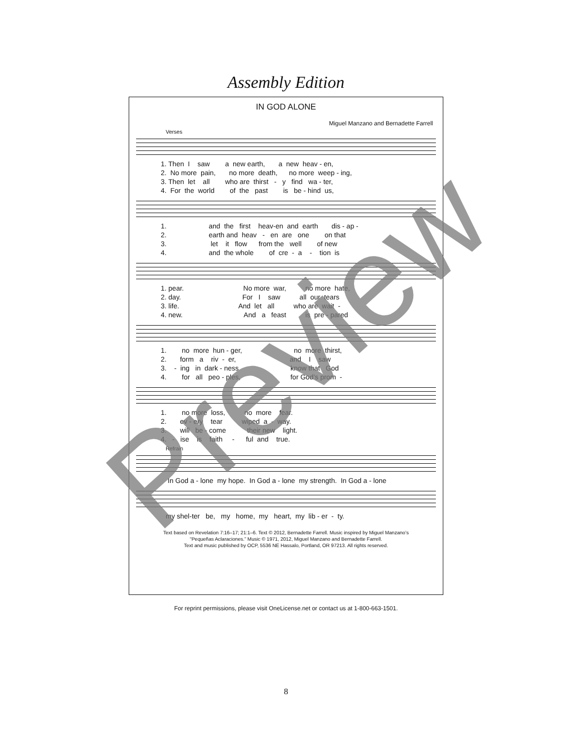Assembly Edition
IN GOD ALONE
Miguel Manzano and Bernadette Farrell
Verses
1. Then I saw a new earth, a new heav - en, 2. No more pain, no more death, no more weep - ing, 3. Then let all who are thirst - y find wa - ter, 4. For the world of the past is be - hind us,
1. and the first heav-en and earth dis - ap - 2. earth and heav - en are one on that 3. let it flow from the well of new 4. and the whole of cre - a - tion is
1. pear. No more war, no more hate, 2. day. For I saw all our tears 3. life. And let all who are wait - 4. new. And a feast is pre - pared
1. no more hun - ger, no more thirst, 2. form a riv - er, and I saw 3. - ing in dark - ness know that God 4. for all peo - ples, for God’s prom -
1. no more loss, no more fear. 2. ev - ery tear wiped a - way. 3. will be - come their new light. 4. - ise is faith - ful and true.
Refrain
In God a - lone my hope. In God a - lone my strength. In God a - lone
my shel-ter be, my home, my heart, my lib - er - ty.
Text based on Revelation 7:16–17; 21:1–6. Text © 2012, Bernadette Farrell. Music inspired by Miguel Manzano’s
“Pequeñas Aclaraciones.” Music © 1971, 2012, Miguel Manzano and Bernadette Farrell.
Text and music published by OCP, 5536 NE Hassalo, Portland, OR 97213. All rights reserved.
Preview
For reprint permissions, please visit OneLicense.net or contact us at 1-800-663-1501.
8